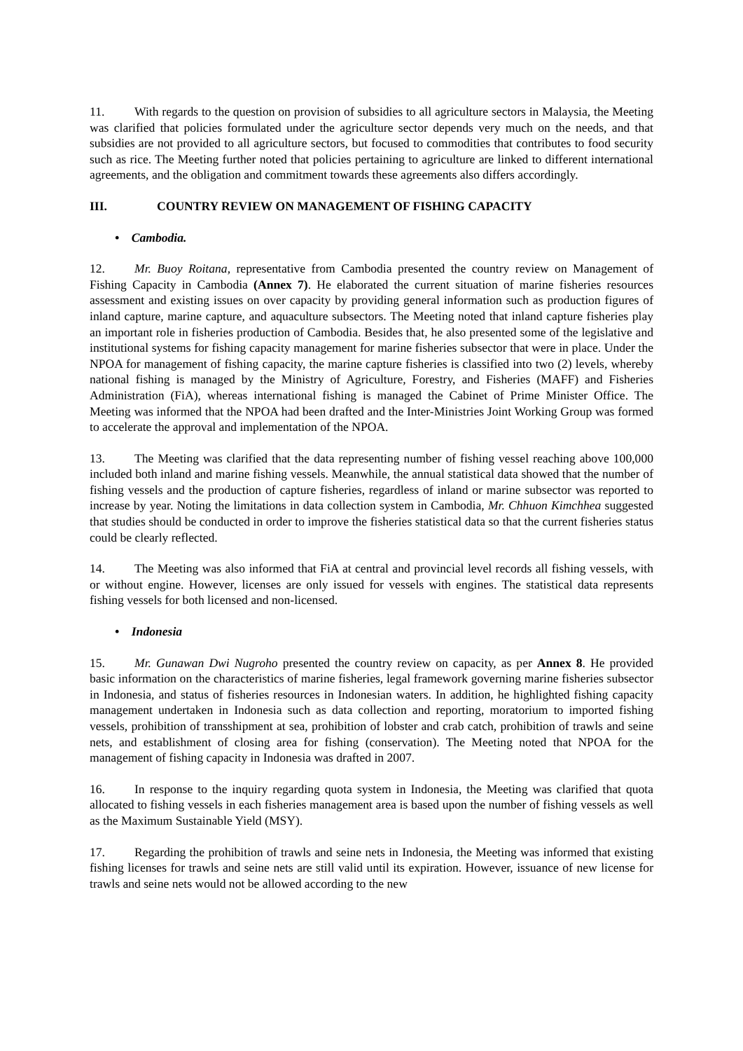11. With regards to the question on provision of subsidies to all agriculture sectors in Malaysia, the Meeting was clarified that policies formulated under the agriculture sector depends very much on the needs, and that subsidies are not provided to all agriculture sectors, but focused to commodities that contributes to food security such as rice. The Meeting further noted that policies pertaining to agriculture are linked to different international agreements, and the obligation and commitment towards these agreements also differs accordingly.
III. COUNTRY REVIEW ON MANAGEMENT OF FISHING CAPACITY
• Cambodia.
12. Mr. Buoy Roitana, representative from Cambodia presented the country review on Management of Fishing Capacity in Cambodia (Annex 7). He elaborated the current situation of marine fisheries resources assessment and existing issues on over capacity by providing general information such as production figures of inland capture, marine capture, and aquaculture subsectors. The Meeting noted that inland capture fisheries play an important role in fisheries production of Cambodia. Besides that, he also presented some of the legislative and institutional systems for fishing capacity management for marine fisheries subsector that were in place. Under the NPOA for management of fishing capacity, the marine capture fisheries is classified into two (2) levels, whereby national fishing is managed by the Ministry of Agriculture, Forestry, and Fisheries (MAFF) and Fisheries Administration (FiA), whereas international fishing is managed the Cabinet of Prime Minister Office. The Meeting was informed that the NPOA had been drafted and the Inter-Ministries Joint Working Group was formed to accelerate the approval and implementation of the NPOA.
13. The Meeting was clarified that the data representing number of fishing vessel reaching above 100,000 included both inland and marine fishing vessels. Meanwhile, the annual statistical data showed that the number of fishing vessels and the production of capture fisheries, regardless of inland or marine subsector was reported to increase by year. Noting the limitations in data collection system in Cambodia, Mr. Chhuon Kimchhea suggested that studies should be conducted in order to improve the fisheries statistical data so that the current fisheries status could be clearly reflected.
14. The Meeting was also informed that FiA at central and provincial level records all fishing vessels, with or without engine. However, licenses are only issued for vessels with engines. The statistical data represents fishing vessels for both licensed and non-licensed.
• Indonesia
15. Mr. Gunawan Dwi Nugroho presented the country review on capacity, as per Annex 8. He provided basic information on the characteristics of marine fisheries, legal framework governing marine fisheries subsector in Indonesia, and status of fisheries resources in Indonesian waters. In addition, he highlighted fishing capacity management undertaken in Indonesia such as data collection and reporting, moratorium to imported fishing vessels, prohibition of transshipment at sea, prohibition of lobster and crab catch, prohibition of trawls and seine nets, and establishment of closing area for fishing (conservation). The Meeting noted that NPOA for the management of fishing capacity in Indonesia was drafted in 2007.
16. In response to the inquiry regarding quota system in Indonesia, the Meeting was clarified that quota allocated to fishing vessels in each fisheries management area is based upon the number of fishing vessels as well as the Maximum Sustainable Yield (MSY).
17. Regarding the prohibition of trawls and seine nets in Indonesia, the Meeting was informed that existing fishing licenses for trawls and seine nets are still valid until its expiration. However, issuance of new license for trawls and seine nets would not be allowed according to the new